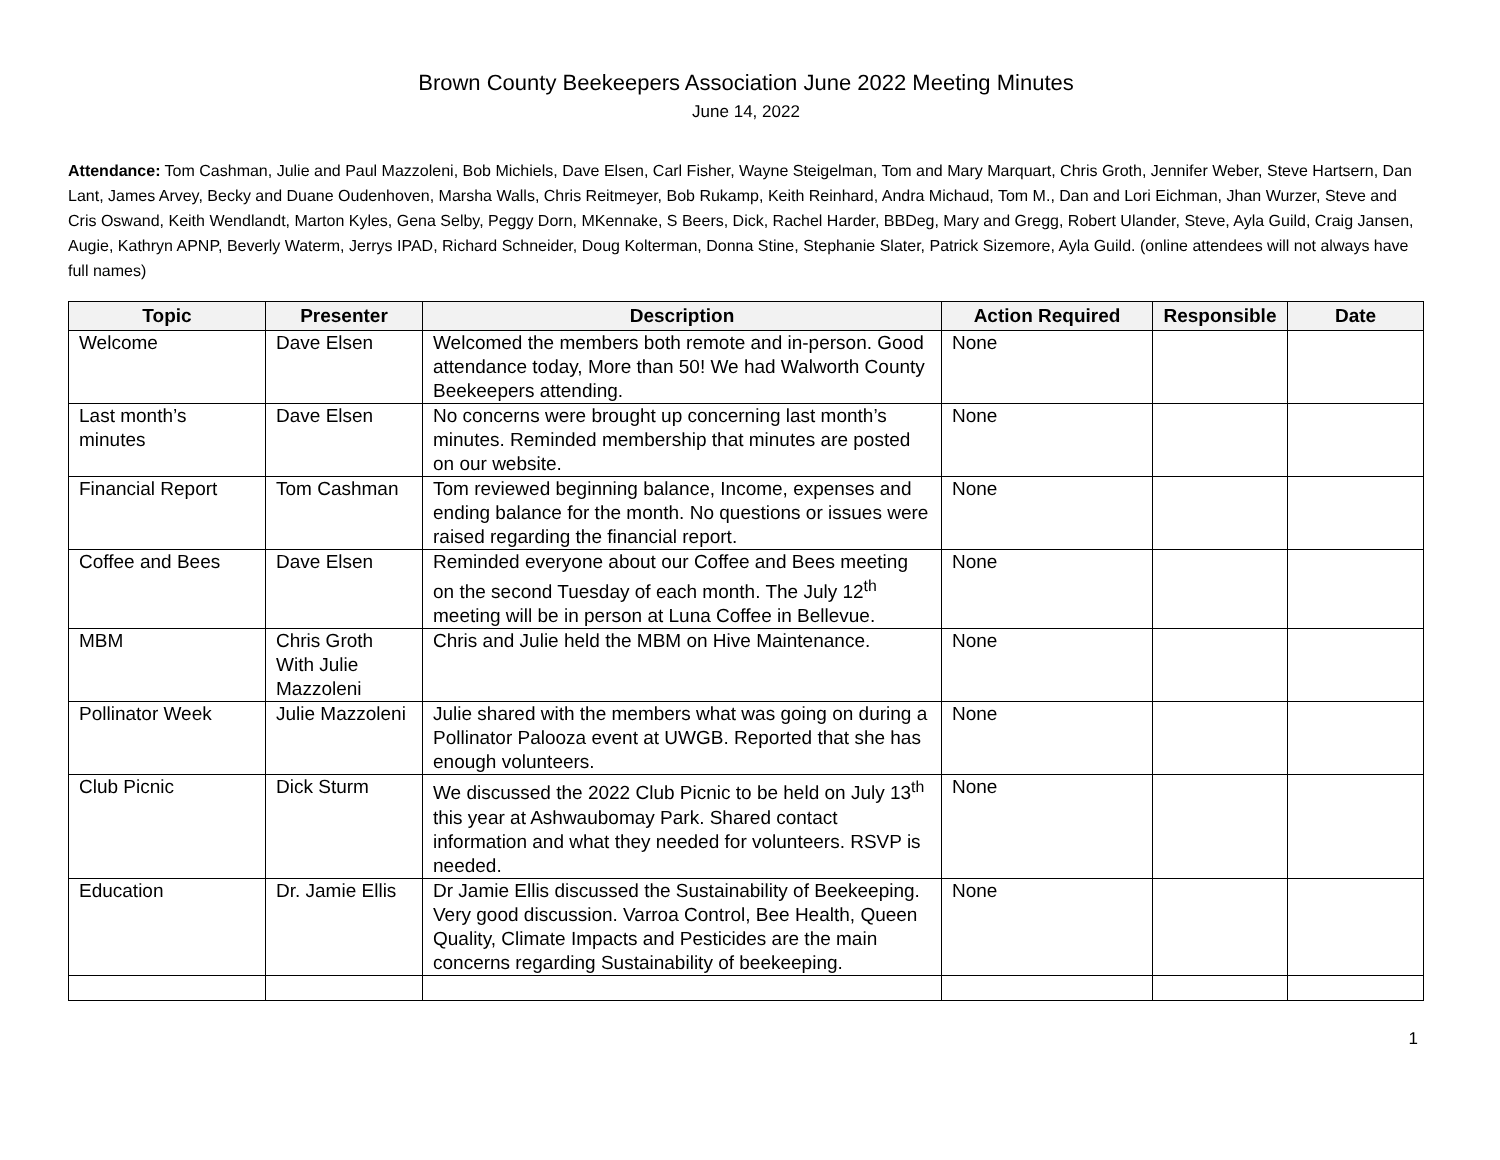Brown County Beekeepers Association June 2022 Meeting Minutes
June 14, 2022
Attendance: Tom Cashman, Julie and Paul Mazzoleni, Bob Michiels, Dave Elsen, Carl Fisher, Wayne Steigelman, Tom and Mary Marquart, Chris Groth, Jennifer Weber, Steve Hartsern, Dan Lant, James Arvey, Becky and Duane Oudenhoven, Marsha Walls, Chris Reitmeyer, Bob Rukamp, Keith Reinhard, Andra Michaud, Tom M., Dan and Lori Eichman, Jhan Wurzer, Steve and Cris Oswand, Keith Wendlandt, Marton Kyles, Gena Selby, Peggy Dorn, MKennake, S Beers, Dick, Rachel Harder, BBDeg, Mary and Gregg, Robert Ulander, Steve, Ayla Guild, Craig Jansen, Augie, Kathryn APNP, Beverly Waterm, Jerrys IPAD, Richard Schneider, Doug Kolterman, Donna Stine, Stephanie Slater, Patrick Sizemore, Ayla Guild. (online attendees will not always have full names)
| Topic | Presenter | Description | Action Required | Responsible | Date |
| --- | --- | --- | --- | --- | --- |
| Welcome | Dave Elsen | Welcomed the members both remote and in-person. Good attendance today, More than 50! We had Walworth County Beekeepers attending. | None | | |
| Last month’s minutes | Dave Elsen | No concerns were brought up concerning last month’s minutes. Reminded membership that minutes are posted on our website. | None | | |
| Financial Report | Tom Cashman | Tom reviewed beginning balance, Income, expenses and ending balance for the month. No questions or issues were raised regarding the financial report. | None | | |
| Coffee and Bees | Dave Elsen | Reminded everyone about our Coffee and Bees meeting on the second Tuesday of each month. The July 12<sup>th</sup> meeting will be in person at Luna Coffee in Bellevue. | None | | |
| MBM | Chris Groth With Julie Mazzoleni | Chris and Julie held the MBM on Hive Maintenance. | None | | |
| Pollinator Week | Julie Mazzoleni | Julie shared with the members what was going on during a Pollinator Palooza event at UWGB. Reported that she has enough volunteers. | None | | |
| Club Picnic | Dick Sturm | We discussed the 2022 Club Picnic to be held on July 13<sup>th</sup> this year at Ashwaubomay Park. Shared contact information and what they needed for volunteers. RSVP is needed. | None | | |
| Education | Dr. Jamie Ellis | Dr Jamie Ellis discussed the Sustainability of Beekeeping. Very good discussion. Varroa Control, Bee Health, Queen Quality, Climate Impacts and Pesticides are the main concerns regarding Sustainability of beekeeping. | None | | |
1